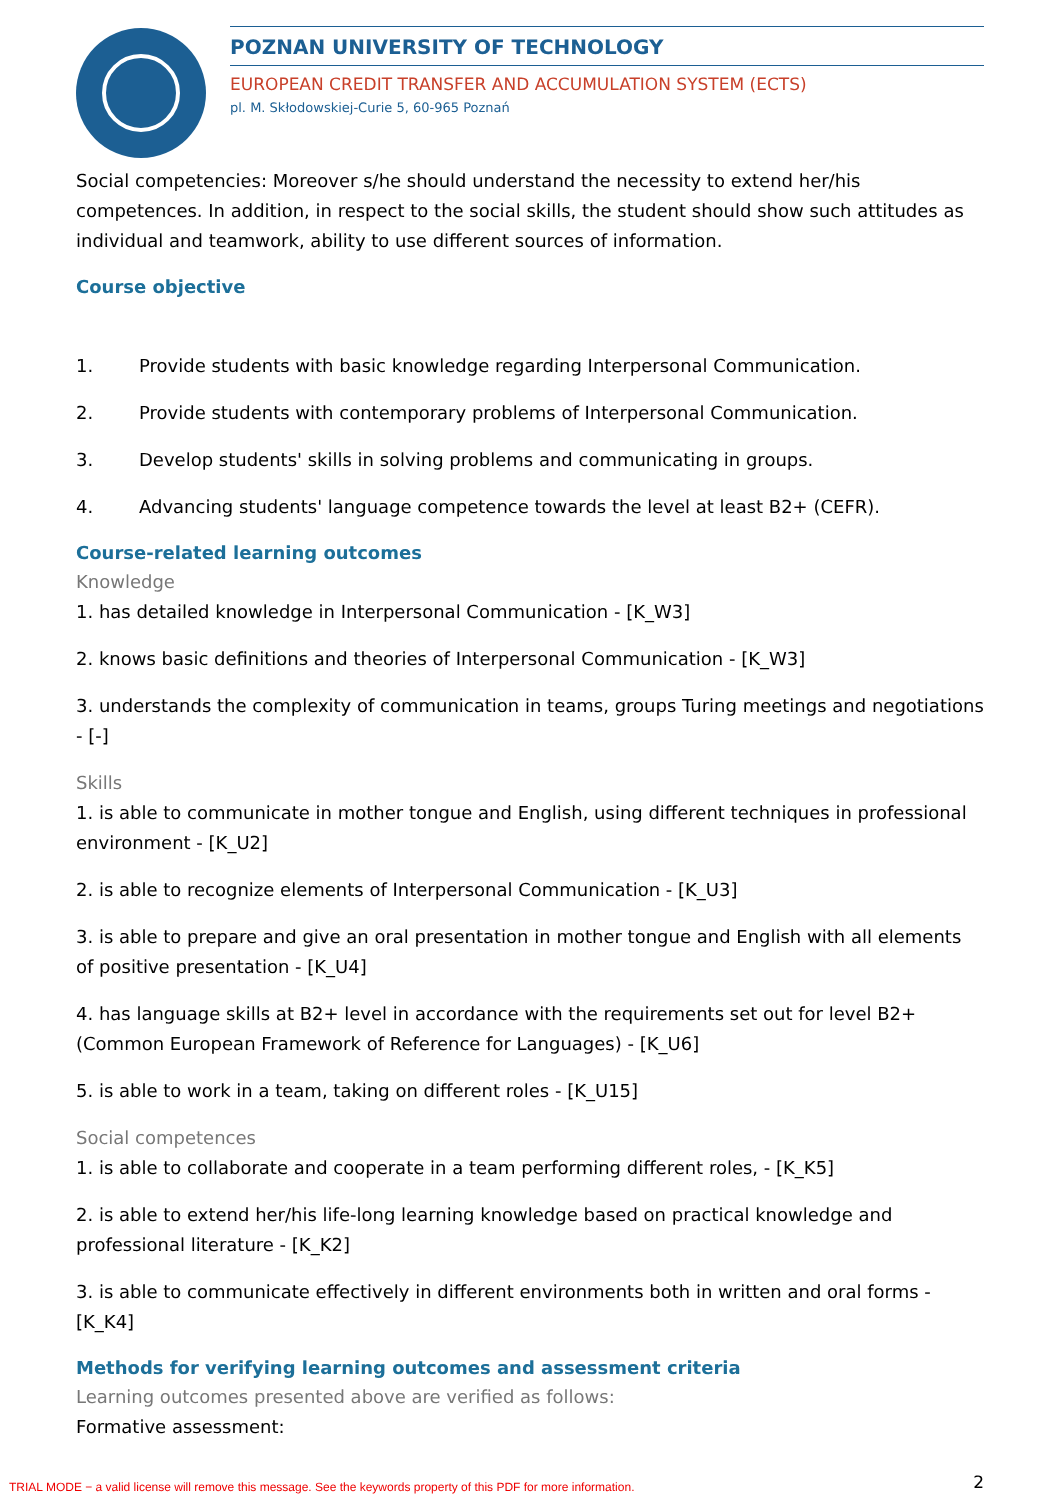POZNAN UNIVERSITY OF TECHNOLOGY
EUROPEAN CREDIT TRANSFER AND ACCUMULATION SYSTEM (ECTS)
pl. M. Skłodowskiej-Curie 5, 60-965 Poznań
Social competencies: Moreover s/he should understand the necessity to extend her/his competences. In addition, in respect to the social skills, the student should show such attitudes as individual and teamwork, ability to use different sources of information.
Course objective
1. Provide students with basic knowledge regarding Interpersonal Communication.
2. Provide students with contemporary problems of Interpersonal Communication.
3. Develop students' skills in solving problems and communicating in groups.
4. Advancing students' language competence towards the level at least B2+ (CEFR).
Course-related learning outcomes
Knowledge
1. has detailed knowledge in Interpersonal Communication - [K_W3]
2. knows basic definitions and theories of Interpersonal Communication - [K_W3]
3. understands the complexity of communication in teams, groups Turing meetings and negotiations - [-]
Skills
1. is able to communicate in mother tongue and English, using different techniques in professional environment - [K_U2]
2. is able to recognize elements of Interpersonal Communication - [K_U3]
3. is able to prepare and give an oral presentation in mother tongue and English with all elements of positive presentation - [K_U4]
4. has language skills at B2+ level in accordance with the requirements set out for level B2+ (Common European Framework of Reference for Languages) - [K_U6]
5. is able to work in a team, taking on different roles - [K_U15]
Social competences
1. is able to collaborate and cooperate in a team performing different roles, - [K_K5]
2. is able to extend her/his life-long learning knowledge based on practical knowledge and professional literature - [K_K2]
3. is able to communicate effectively in different environments both in written and oral forms - [K_K4]
Methods for verifying learning outcomes and assessment criteria
Learning outcomes presented above are verified as follows:
Formative assessment:
2
TRIAL MODE − a valid license will remove this message. See the keywords property of this PDF for more information.